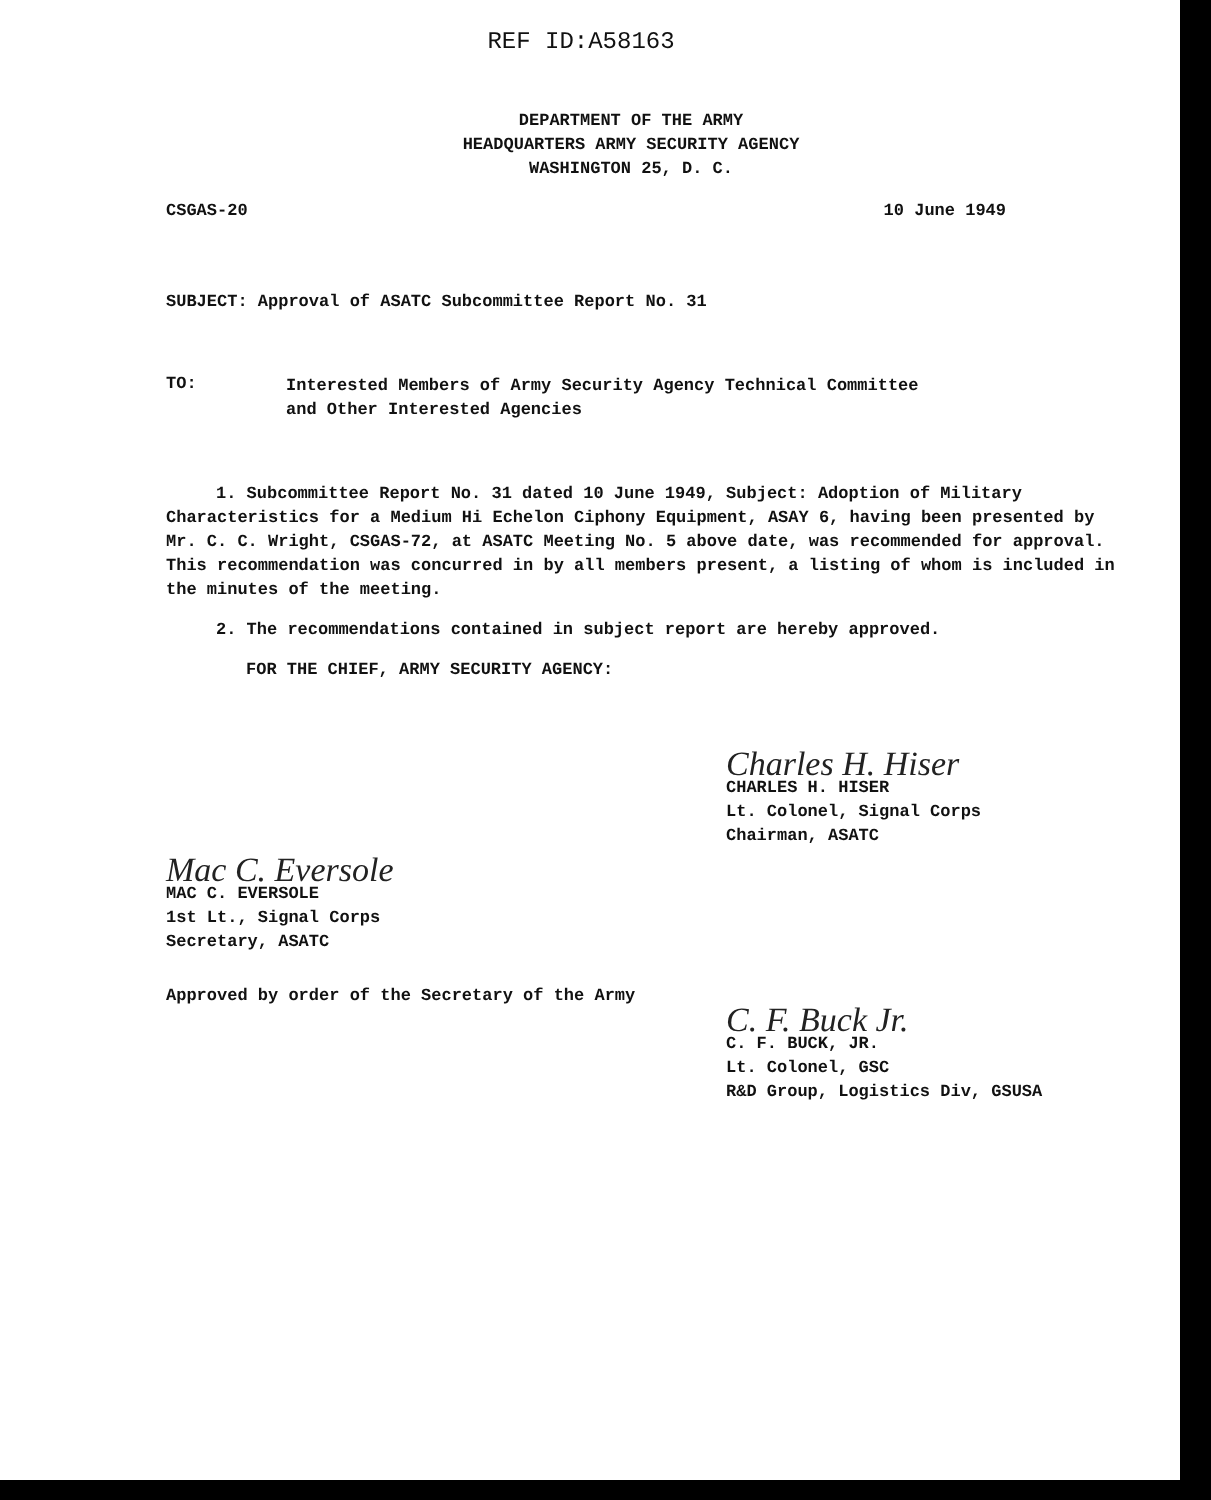REF ID:A58163
DEPARTMENT OF THE ARMY
HEADQUARTERS ARMY SECURITY AGENCY
WASHINGTON 25, D. C.
CSGAS-20 10 June 1949
SUBJECT: Approval of ASATC Subcommittee Report No. 31
TO:
Interested Members of Army Security Agency Technical Committee
and Other Interested Agencies
1. Subcommittee Report No. 31 dated 10 June 1949, Subject: Adoption of Military Characteristics for a Medium Hi Echelon Ciphony Equipment, ASAY 6, having been presented by Mr. C. C. Wright, CSGAS-72, at ASATC Meeting No. 5 above date, was recommended for approval. This recommendation was concurred in by all members present, a listing of whom is included in the minutes of the meeting.
2. The recommendations contained in subject report are hereby approved.
FOR THE CHIEF, ARMY SECURITY AGENCY:
Charles H. Hiser
CHARLES H. HISER
Lt. Colonel, Signal Corps
Chairman, ASATC
Mac C. Eversole
MAC C. EVERSOLE
1st Lt., Signal Corps
Secretary, ASATC
Approved by order of the Secretary of the Army
C. F. Buck Jr.
C. F. BUCK, JR.
Lt. Colonel, GSC
R&D Group, Logistics Div, GSUSA